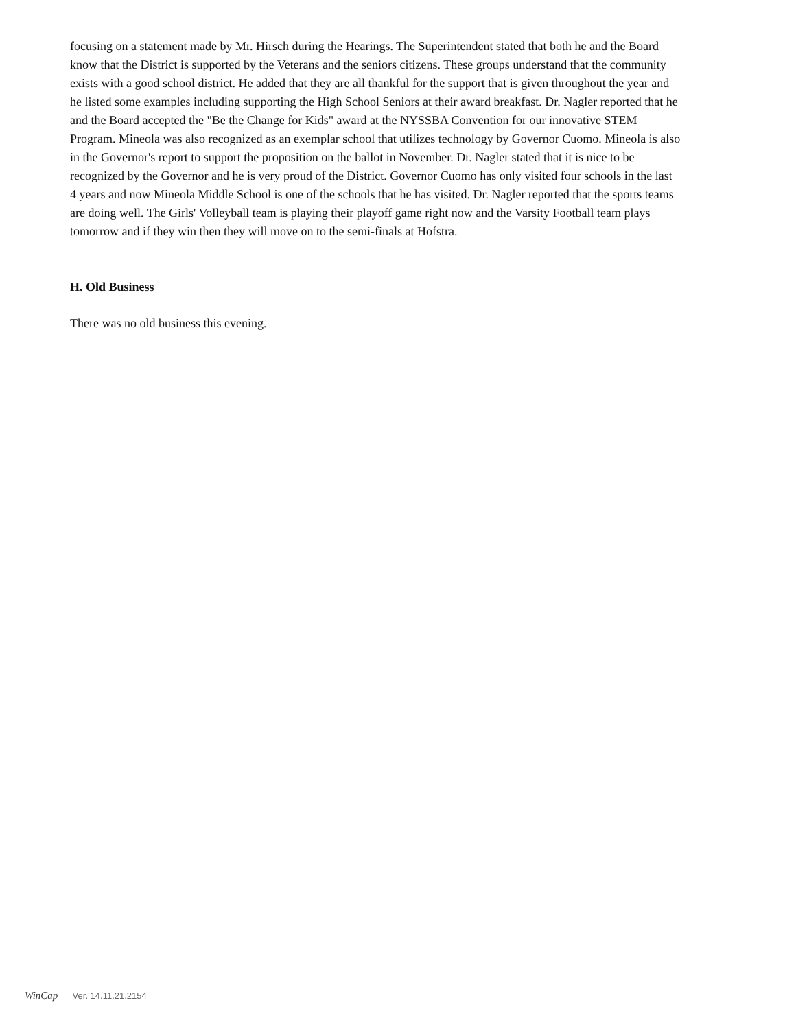focusing on a statement made by Mr. Hirsch during the Hearings. The Superintendent stated that both he and the Board know that the District is supported by the Veterans and the seniors citizens. These groups understand that the community exists with a good school district. He added that they are all thankful for the support that is given throughout the year and he listed some examples including supporting the High School Seniors at their award breakfast. Dr. Nagler reported that he and the Board accepted the "Be the Change for Kids" award at the NYSSBA Convention for our innovative STEM Program. Mineola was also recognized as an exemplar school that utilizes technology by Governor Cuomo. Mineola is also in the Governor's report to support the proposition on the ballot in November. Dr. Nagler stated that it is nice to be recognized by the Governor and he is very proud of the District. Governor Cuomo has only visited four schools in the last 4 years and now Mineola Middle School is one of the schools that he has visited. Dr. Nagler reported that the sports teams are doing well. The Girls' Volleyball team is playing their playoff game right now and the Varsity Football team plays tomorrow and if they win then they will move on to the semi-finals at Hofstra.
H. Old Business
There was no old business this evening.
WinCap Ver. 14.11.21.2154